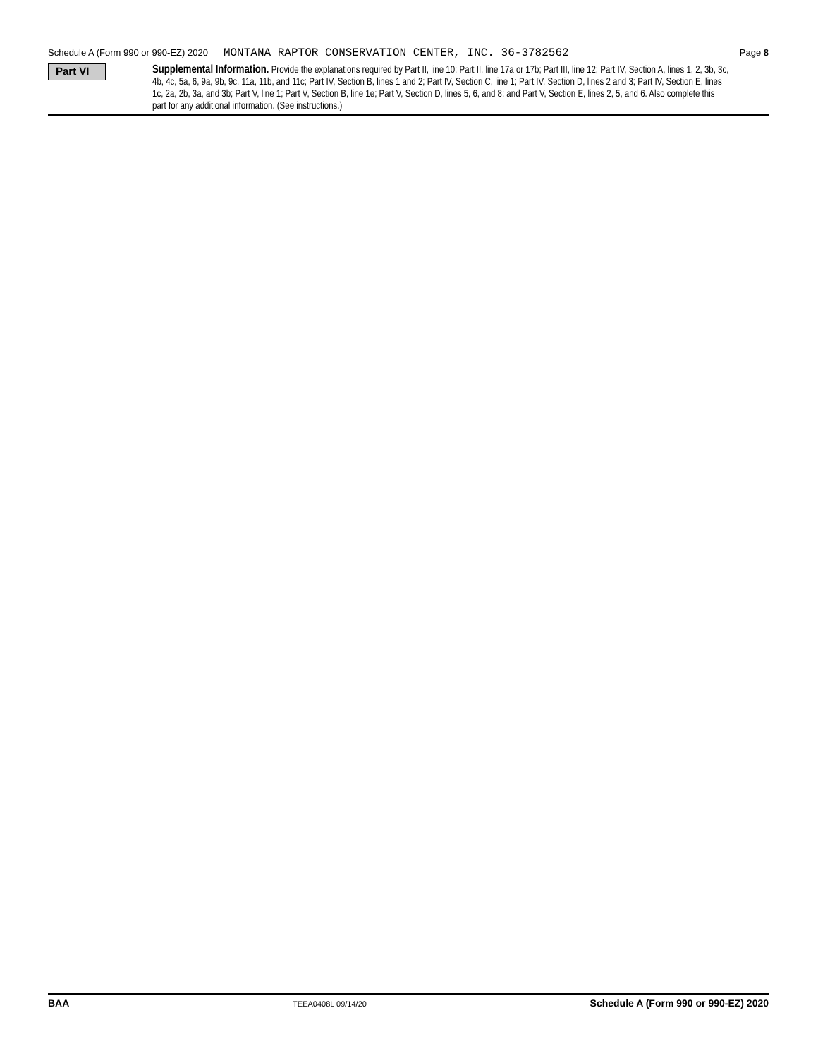Schedule A (Form 990 or 990-EZ) 2020 MONTANA RAPTOR CONSERVATION CENTER, INC. 36-3782562 Page 8
Part VI
Supplemental Information. Provide the explanations required by Part II, line 10; Part II, line 17a or 17b; Part III, line 12; Part IV, Section A, lines 1, 2, 3b, 3c, 4b, 4c, 5a, 6, 9a, 9b, 9c, 11a, 11b, and 11c; Part IV, Section B, lines 1 and 2; Part IV, Section C, line 1; Part IV, Section D, lines 2 and 3; Part IV, Section E, lines 1c, 2a, 2b, 3a, and 3b; Part V, line 1; Part V, Section B, line 1e; Part V, Section D, lines 5, 6, and 8; and Part V, Section E, lines 2, 5, and 6. Also complete this part for any additional information. (See instructions.)
BAA TEEA0408L 09/14/20 Schedule A (Form 990 or 990-EZ) 2020